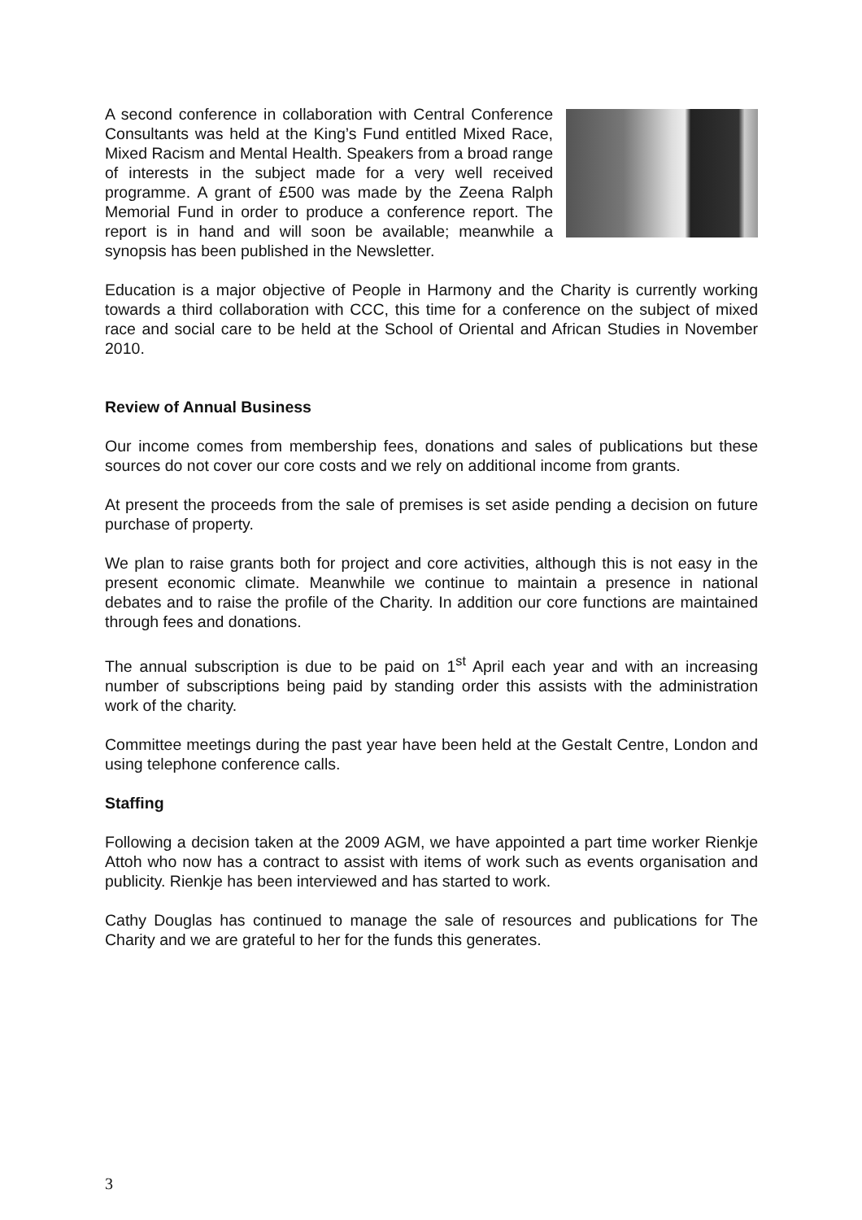A second conference in collaboration with Central Conference Consultants was held at the King’s Fund entitled Mixed Race, Mixed Racism and Mental Health. Speakers from a broad range of interests in the subject made for a very well received programme. A grant of £500 was made by the Zeena Ralph Memorial Fund in order to produce a conference report. The report is in hand and will soon be available; meanwhile a synopsis has been published in the Newsletter.
Education is a major objective of People in Harmony and the Charity is currently working towards a third collaboration with CCC, this time for a conference on the subject of mixed race and social care to be held at the School of Oriental and African Studies in November 2010.
Review of Annual Business
Our income comes from membership fees, donations and sales of publications but these sources do not cover our core costs and we rely on additional income from grants.
At present the proceeds from the sale of premises is set aside pending a decision on future purchase of property.
We plan to raise grants both for project and core activities, although this is not easy in the present economic climate. Meanwhile we continue to maintain a presence in national debates and to raise the profile of the Charity. In addition our core functions are maintained through fees and donations.
The annual subscription is due to be paid on 1<sup>st</sup> April each year and with an increasing number of subscriptions being paid by standing order this assists with the administration work of the charity.
Committee meetings during the past year have been held at the Gestalt Centre, London and using telephone conference calls.
Staffing
Following a decision taken at the 2009 AGM, we have appointed a part time worker Rienkje Attoh who now has a contract to assist with items of work such as events organisation and publicity. Rienkje has been interviewed and has started to work.
Cathy Douglas has continued to manage the sale of resources and publications for The Charity and we are grateful to her for the funds this generates.
3